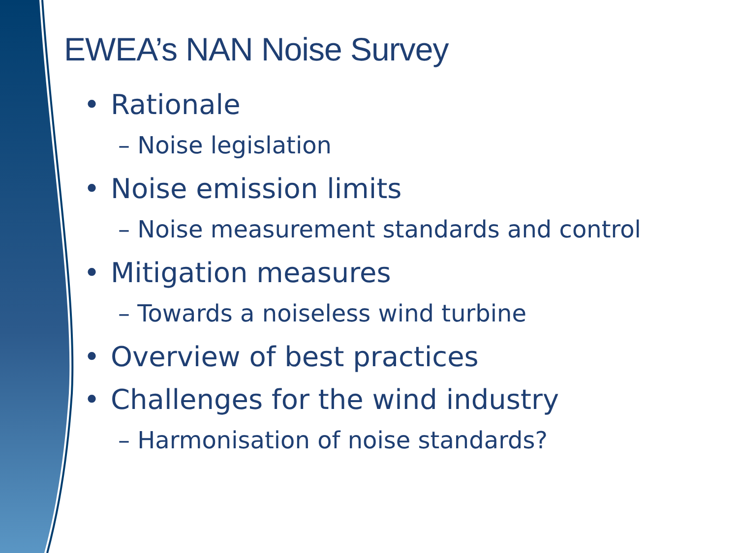EWEA’s NAN Noise Survey
• Rationale
– Noise legislation
• Noise emission limits
– Noise measurement standards and control
• Mitigation measures
– Towards a noiseless wind turbine
• Overview of best practices
• Challenges for the wind industry
– Harmonisation of noise standards?